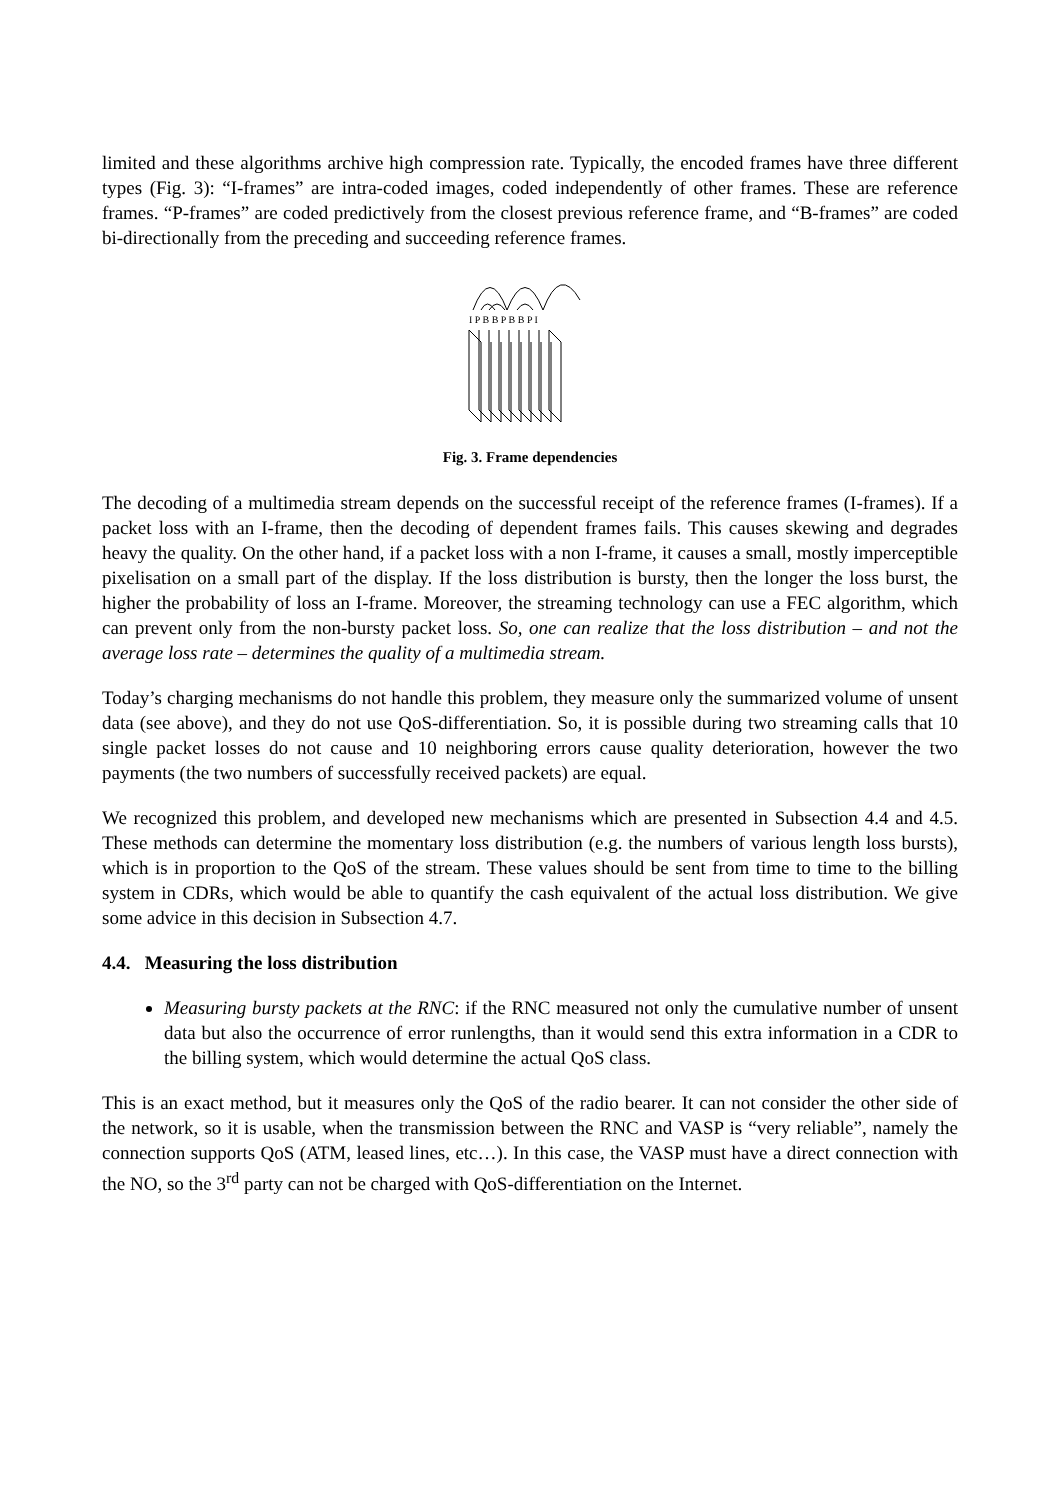limited and these algorithms archive high compression rate. Typically, the encoded frames have three different types (Fig. 3): “I-frames” are intra-coded images, coded independently of other frames. These are reference frames. “P-frames” are coded predictively from the closest previous reference frame, and “B-frames” are coded bi-directionally from the preceding and succeeding reference frames.
I P B B P B B P I
Fig. 3. Frame dependencies
The decoding of a multimedia stream depends on the successful receipt of the reference frames (I-frames). If a packet loss with an I-frame, then the decoding of dependent frames fails. This causes skewing and degrades heavy the quality. On the other hand, if a packet loss with a non I-frame, it causes a small, mostly imperceptible pixelisation on a small part of the display. If the loss distribution is bursty, then the longer the loss burst, the higher the probability of loss an I-frame. Moreover, the streaming technology can use a FEC algorithm, which can prevent only from the non-bursty packet loss. So, one can realize that the loss distribution – and not the average loss rate – determines the quality of a multimedia stream.
Today’s charging mechanisms do not handle this problem, they measure only the summarized volume of unsent data (see above), and they do not use QoS-differentiation. So, it is possible during two streaming calls that 10 single packet losses do not cause and 10 neighboring errors cause quality deterioration, however the two payments (the two numbers of successfully received packets) are equal.
We recognized this problem, and developed new mechanisms which are presented in Subsection 4.4 and 4.5. These methods can determine the momentary loss distribution (e.g. the numbers of various length loss bursts), which is in proportion to the QoS of the stream. These values should be sent from time to time to the billing system in CDRs, which would be able to quantify the cash equivalent of the actual loss distribution. We give some advice in this decision in Subsection 4.7.
4.4. Measuring the loss distribution
Measuring bursty packets at the RNC: if the RNC measured not only the cumulative number of unsent data but also the occurrence of error runlengths, than it would send this extra information in a CDR to the billing system, which would determine the actual QoS class.
This is an exact method, but it measures only the QoS of the radio bearer. It can not consider the other side of the network, so it is usable, when the transmission between the RNC and VASP is “very reliable”, namely the connection supports QoS (ATM, leased lines, etc…). In this case, the VASP must have a direct connection with the NO, so the 3<sup>rd</sup> party can not be charged with QoS-differentiation on the Internet.